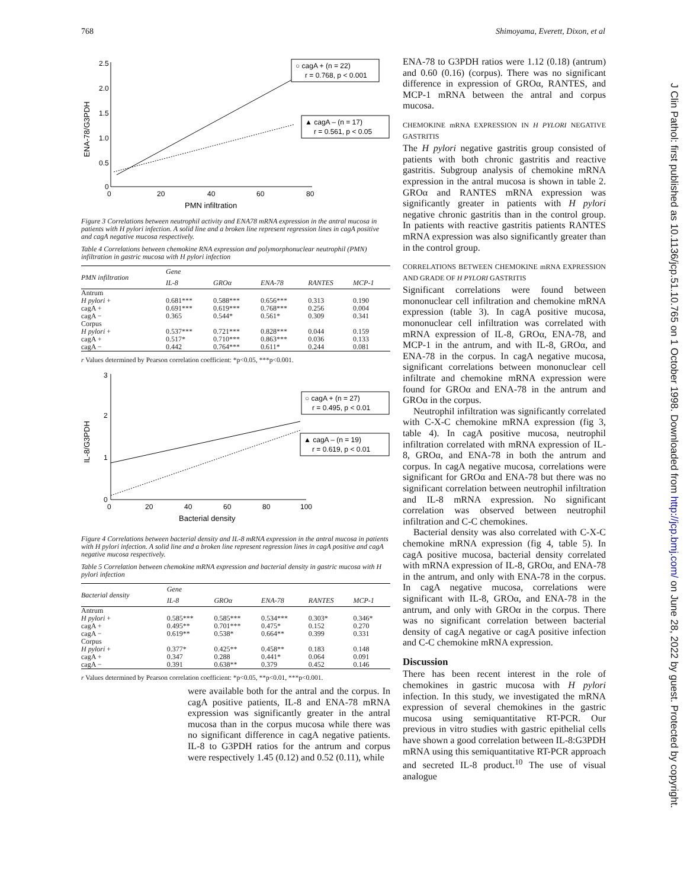768 Shimoyama, Everett, Dixon, et al
2.5
2.0
1.5
1.0
0.5
0
0
20
40
60
80
PMN infiltration
ENA-78/G3PDH
○ cagA + (n = 22)
r = 0.768, p < 0.001
▲ cagA – (n = 17)
r = 0.561, p < 0.05
Figure 3 Correlations between neutrophil activity and ENA78 mRNA expression in the antral mucosa in patients with H pylori infection. A solid line and a broken line represent regression lines in cagA positive and cagA negative mucosa respectively.
Table 4 Correlations between chemokine RNA expression and polymorphonuclear neutrophil (PMN) infiltration in gastric mucosa with H pylori infection
| PMN infiltration | Gene | | | | |
| --- | --- | --- | --- | --- | --- |
| | IL-8 | GROα | ENA-78 | RANTES | MCP-1 |
| Antrum | | | | | |
| H pylori + | 0.681*** | 0.588*** | 0.656*** | 0.313 | 0.190 |
| cagA + | 0.691*** | 0.619*** | 0.768*** | 0.256 | 0.004 |
| cagA − | 0.365 | 0.544* | 0.561* | 0.309 | 0.341 |
| Corpus | | | | | |
| H pylori + | 0.537*** | 0.721*** | 0.828*** | 0.044 | 0.159 |
| cagA + | 0.517* | 0.710*** | 0.863*** | 0.036 | 0.133 |
| cagA − | 0.442 | 0.764*** | 0.611* | 0.244 | 0.081 |
r Values determined by Pearson correlation coefficient: *p<0.05, ***p<0.001.
3
2
1
0
0
20
40
60
80
100
Bacterial density
IL-8/G3PDH
○ cagA + (n = 27)
r = 0.495, p < 0.01
▲ cagA – (n = 19)
r = 0.619, p < 0.01
Figure 4 Correlations between bacterial density and IL-8 mRNA expression in the antral mucosa in patients with H pylori infection. A solid line and a broken line represent regression lines in cagA positive and cagA negative mucosa respectively.
Table 5 Correlation between chemokine mRNA expression and bacterial density in gastric mucosa with H pylori infection
| Bacterial density | Gene | | | | |
| --- | --- | --- | --- | --- | --- |
| | IL-8 | GROα | ENA-78 | RANTES | MCP-1 |
| Antrum | | | | | |
| H pylori + | 0.585*** | 0.585*** | 0.534*** | 0.303* | 0.346* |
| cagA + | 0.495** | 0.701*** | 0.475* | 0.152 | 0.270 |
| cagA − | 0.619** | 0.538* | 0.664** | 0.399 | 0.331 |
| Corpus | | | | | |
| H pylori + | 0.377* | 0.425** | 0.458** | 0.183 | 0.148 |
| cagA + | 0.347 | 0.288 | 0.441* | 0.064 | 0.091 |
| cagA − | 0.391 | 0.638** | 0.379 | 0.452 | 0.146 |
r Values determined by Pearson correlation coefficient: *p<0.05, **p<0.01, ***p<0.001.
were available both for the antral and the corpus. In cagA positive patients, IL-8 and ENA-78 mRNA expression was significantly greater in the antral mucosa than in the corpus mucosa while there was no significant difference in cagA negative patients. IL-8 to G3PDH ratios for the antrum and corpus were respectively 1.45 (0.12) and 0.52 (0.11), while
ENA-78 to G3PDH ratios were 1.12 (0.18) (antrum) and 0.60 (0.16) (corpus). There was no significant difference in expression of GROα, RANTES, and MCP-1 mRNA between the antral and corpus mucosa.
CHEMOKINE mRNA EXPRESSION IN H PYLORI NEGATIVE GASTRITIS
The H pylori negative gastritis group consisted of patients with both chronic gastritis and reactive gastritis. Subgroup analysis of chemokine mRNA expression in the antral mucosa is shown in table 2. GROα and RANTES mRNA expression was significantly greater in patients with H pylori negative chronic gastritis than in the control group. In patients with reactive gastritis patients RANTES mRNA expression was also significantly greater than in the control group.
CORRELATIONS BETWEEN CHEMOKINE mRNA EXPRESSION AND GRADE OF H PYLORI GASTRITIS
Significant correlations were found between mononuclear cell infiltration and chemokine mRNA expression (table 3). In cagA positive mucosa, mononuclear cell infiltration was correlated with mRNA expression of IL-8, GROα, ENA-78, and MCP-1 in the antrum, and with IL-8, GROα, and ENA-78 in the corpus. In cagA negative mucosa, significant correlations between mononuclear cell infiltrate and chemokine mRNA expression were found for GROα and ENA-78 in the antrum and GROα in the corpus.
Neutrophil infiltration was significantly correlated with C-X-C chemokine mRNA expression (fig 3, table 4). In cagA positive mucosa, neutrophil infiltration correlated with mRNA expression of IL-8, GROα, and ENA-78 in both the antrum and corpus. In cagA negative mucosa, correlations were significant for GROα and ENA-78 but there was no significant correlation between neutrophil infiltration and IL-8 mRNA expression. No significant correlation was observed between neutrophil infiltration and C-C chemokines.
Bacterial density was also correlated with C-X-C chemokine mRNA expression (fig 4, table 5). In cagA positive mucosa, bacterial density correlated with mRNA expression of IL-8, GROα, and ENA-78 in the antrum, and only with ENA-78 in the corpus. In cagA negative mucosa, correlations were significant with IL-8, GROα, and ENA-78 in the antrum, and only with GROα in the corpus. There was no significant correlation between bacterial density of cagA negative or cagA positive infection and C-C chemokine mRNA expression.
Discussion
There has been recent interest in the role of chemokines in gastric mucosa with H pylori infection. In this study, we investigated the mRNA expression of several chemokines in the gastric mucosa using semiquantitative RT-PCR. Our previous in vitro studies with gastric epithelial cells have shown a good correlation between IL-8:G3PDH mRNA using this semiquantitative RT-PCR approach and secreted IL-8 product.<sup>10</sup> The use of visual analogue
J Clin Pathol: first published as 10.1136/jcp.51.10.765 on 1 October 1998. Downloaded from http://jcp.bmj.com/ on June 28, 2022 by guest. Protected by copyright.